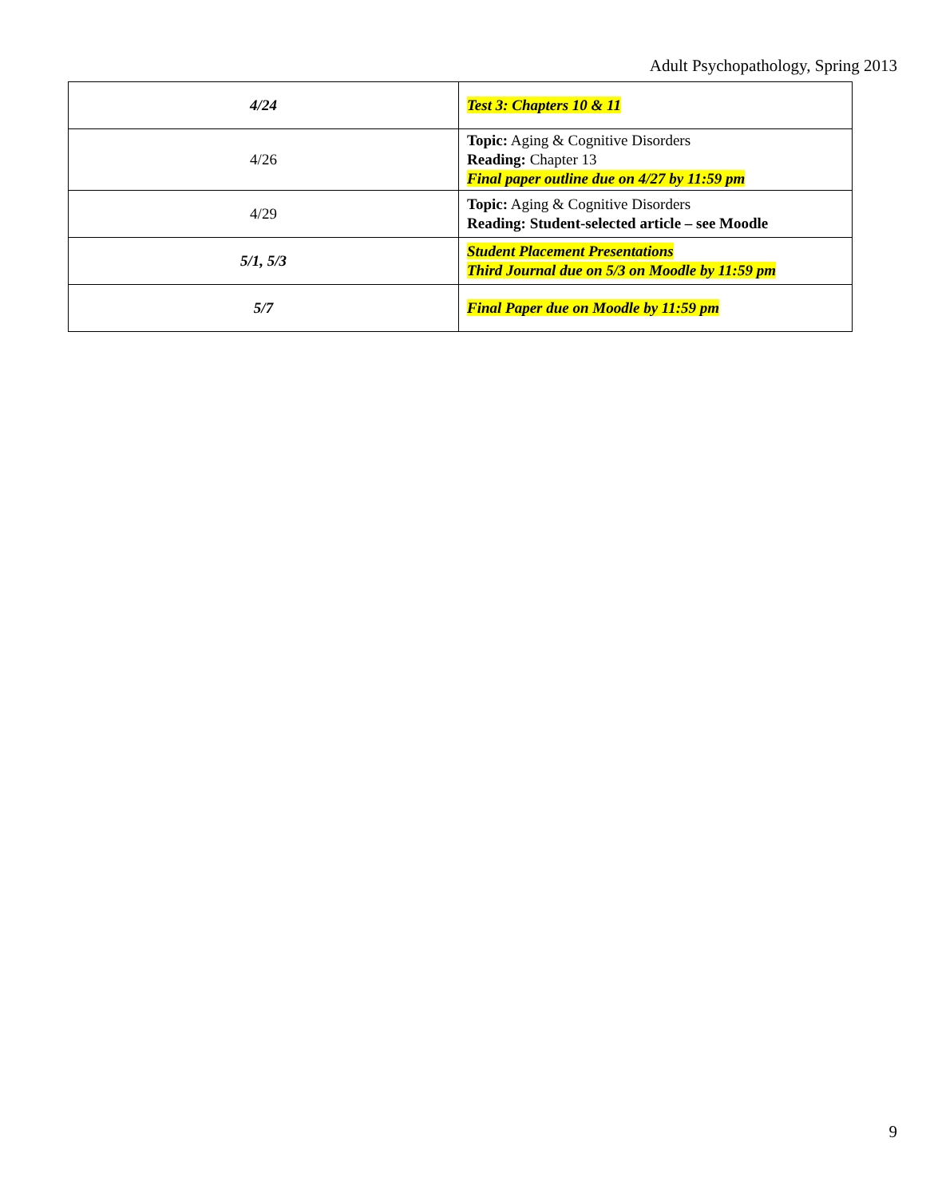Adult Psychopathology, Spring 2013
| 4/24 | Test 3: Chapters 10 & 11 |
| 4/26 | Topic: Aging & Cognitive Disorders Reading: Chapter 13 Final paper outline due on 4/27 by 11:59 pm |
| 4/29 | Topic: Aging & Cognitive Disorders Reading: Student-selected article – see Moodle |
| 5/1, 5/3 | Student Placement Presentations Third Journal due on 5/3 on Moodle by 11:59 pm |
| 5/7 | Final Paper due on Moodle by 11:59 pm |
9